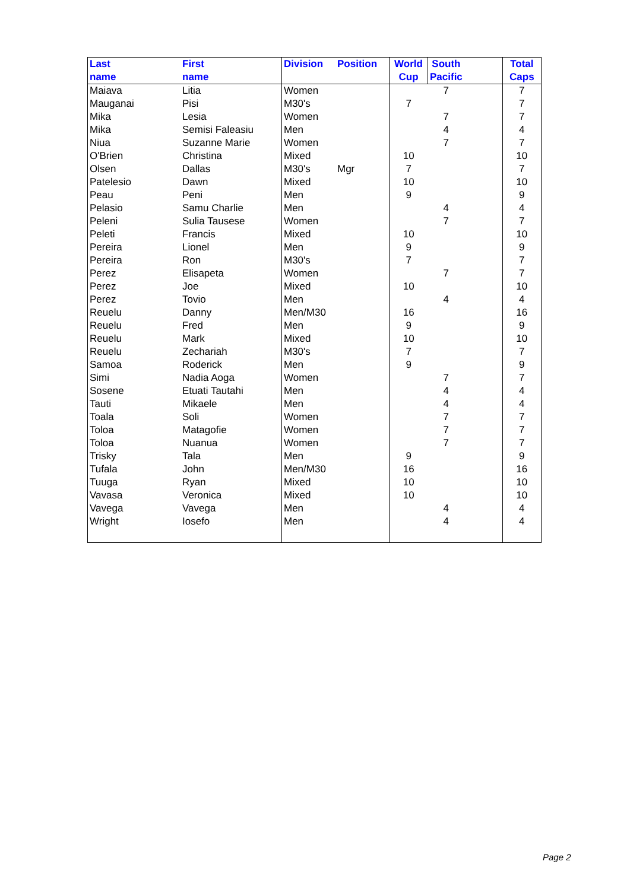| Last name | First name | Division | Position | World Cup | South Pacific | | Total Caps |
| --- | --- | --- | --- | --- | --- | --- | --- |
| Maiava | Litia | Women | | | 7 | | 7 |
| Mauganai | Pisi | M30's | | 7 | | | 7 |
| Mika | Lesia | Women | | | 7 | | 7 |
| Mika | Semisi Faleasiu | Men | | | 4 | | 4 |
| Niua | Suzanne Marie | Women | | | 7 | | 7 |
| O'Brien | Christina | Mixed | | 10 | | | 10 |
| Olsen | Dallas | M30's | Mgr | 7 | | | 7 |
| Patelesio | Dawn | Mixed | | 10 | | | 10 |
| Peau | Peni | Men | | 9 | | | 9 |
| Pelasio | Samu Charlie | Men | | | 4 | | 4 |
| Peleni | Sulia Tausese | Women | | | 7 | | 7 |
| Peleti | Francis | Mixed | | 10 | | | 10 |
| Pereira | Lionel | Men | | 9 | | | 9 |
| Pereira | Ron | M30's | | 7 | | | 7 |
| Perez | Elisapeta | Women | | | 7 | | 7 |
| Perez | Joe | Mixed | | 10 | | | 10 |
| Perez | Tovio | Men | | | 4 | | 4 |
| Reuelu | Danny | Men/M30 | | 16 | | | 16 |
| Reuelu | Fred | Men | | 9 | | | 9 |
| Reuelu | Mark | Mixed | | 10 | | | 10 |
| Reuelu | Zechariah | M30's | | 7 | | | 7 |
| Samoa | Roderick | Men | | 9 | | | 9 |
| Simi | Nadia Aoga | Women | | | 7 | | 7 |
| Sosene | Etuati Tautahi | Men | | | 4 | | 4 |
| Tauti | Mikaele | Men | | | 4 | | 4 |
| Toala | Soli | Women | | | 7 | | 7 |
| Toloa | Matagofie | Women | | | 7 | | 7 |
| Toloa | Nuanua | Women | | | 7 | | 7 |
| Trisky | Tala | Men | | 9 | | | 9 |
| Tufala | John | Men/M30 | | 16 | | | 16 |
| Tuuga | Ryan | Mixed | | 10 | | | 10 |
| Vavasa | Veronica | Mixed | | 10 | | | 10 |
| Vavega | Vavega | Men | | | 4 | | 4 |
| Wright | Iosefo | Men | | | 4 | | 4 |
Page 2